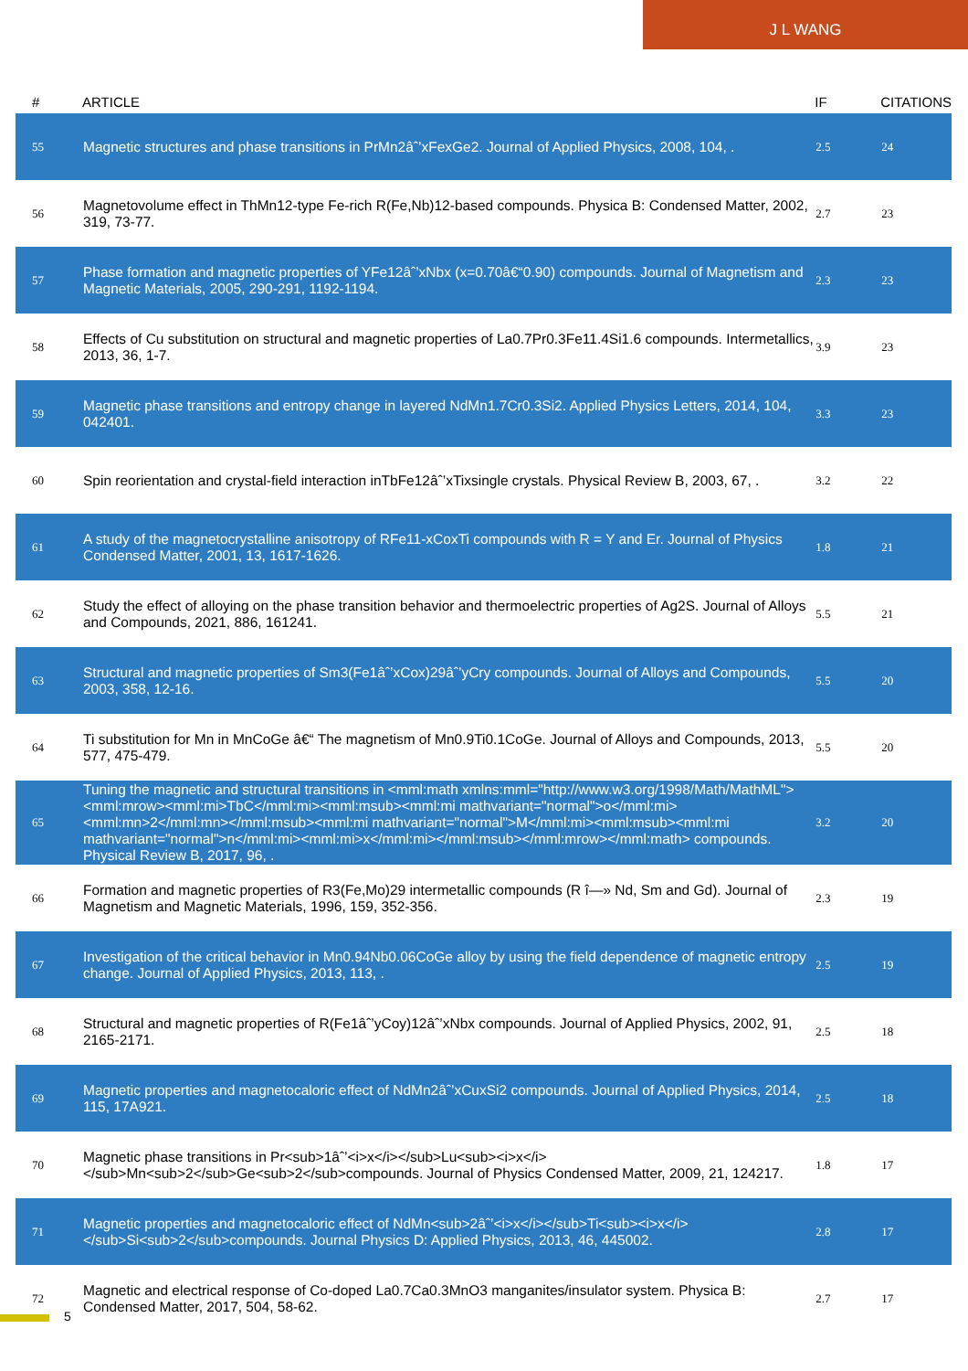J L WANG
| # | ARTICLE | IF | CITATIONS |
| --- | --- | --- | --- |
| 55 | Magnetic structures and phase transitions in PrMn2âˆ’xFexGe2. Journal of Applied Physics, 2008, 104, . | 2.5 | 24 |
| 56 | Magnetovolume effect in ThMn12-type Fe-rich R(Fe,Nb)12-based compounds. Physica B: Condensed Matter, 2002, 319, 73-77. | 2.7 | 23 |
| 57 | Phase formation and magnetic properties of YFe12âˆ’xNbx (x=0.70â€“0.90) compounds. Journal of Magnetism and Magnetic Materials, 2005, 290-291, 1192-1194. | 2.3 | 23 |
| 58 | Effects of Cu substitution on structural and magnetic properties of La0.7Pr0.3Fe11.4Si1.6 compounds. Intermetallics, 2013, 36, 1-7. | 3.9 | 23 |
| 59 | Magnetic phase transitions and entropy change in layered NdMn1.7Cr0.3Si2. Applied Physics Letters, 2014, 104, 042401. | 3.3 | 23 |
| 60 | Spin reorientation and crystal-field interaction inTbFe12âˆ’xTixsingle crystals. Physical Review B, 2003, 67, . | 3.2 | 22 |
| 61 | A study of the magnetocrystalline anisotropy of RFe11-xCoxTi compounds with R = Y and Er. Journal of Physics Condensed Matter, 2001, 13, 1617-1626. | 1.8 | 21 |
| 62 | Study the effect of alloying on the phase transition behavior and thermoelectric properties of Ag2S. Journal of Alloys and Compounds, 2021, 886, 161241. | 5.5 | 21 |
| 63 | Structural and magnetic properties of Sm3(Fe1âˆ’xCox)29âˆ’yCry compounds. Journal of Alloys and Compounds, 2003, 358, 12-16. | 5.5 | 20 |
| 64 | Ti substitution for Mn in MnCoGe â€“ The magnetism of Mn0.9Ti0.1CoGe. Journal of Alloys and Compounds, 2013, 577, 475-479. | 5.5 | 20 |
| 65 | Tuning the magnetic and structural transitions in <mml:math xmlns:mml="http://www.w3.org/1998/Math/MathML"><mml:mrow><mml:mi>TbC</mml:mi><mml:msub><mml:mi mathvariant="normal">o</mml:mi><mml:mn>2</mml:mn></mml:msub><mml:mi mathvariant="normal">M</mml:mi><mml:msub><mml:mi mathvariant="normal">n</mml:mi><mml:mi>x</mml:mi></mml:msub></mml:mrow></mml:math> compounds. Physical Review B, 2017, 96, . | 3.2 | 20 |
| 66 | Formation and magnetic properties of R3(Fe,Mo)29 intermetallic compounds (R î—» Nd, Sm and Gd). Journal of Magnetism and Magnetic Materials, 1996, 159, 352-356. | 2.3 | 19 |
| 67 | Investigation of the critical behavior in Mn0.94Nb0.06CoGe alloy by using the field dependence of magnetic entropy change. Journal of Applied Physics, 2013, 113, . | 2.5 | 19 |
| 68 | Structural and magnetic properties of R(Fe1âˆ’yCoy)12âˆ’xNbx compounds. Journal of Applied Physics, 2002, 91, 2165-2171. | 2.5 | 18 |
| 69 | Magnetic properties and magnetocaloric effect of NdMn2âˆ’xCuxSi2 compounds. Journal of Applied Physics, 2014, 115, 17A921. | 2.5 | 18 |
| 70 | Magnetic phase transitions in Pr<sub>1âˆ’<i>x</i></sub>Lu<sub><i>x</i></sub>Mn<sub>2</sub>Ge<sub>2</sub>compounds. Journal of Physics Condensed Matter, 2009, 21, 124217. | 1.8 | 17 |
| 71 | Magnetic properties and magnetocaloric effect of NdMn<sub>2âˆ’<i>x</i></sub>Ti<sub><i>x</i></sub>Si<sub>2</sub>compounds. Journal Physics D: Applied Physics, 2013, 46, 445002. | 2.8 | 17 |
| 72 | Magnetic and electrical response of Co-doped La0.7Ca0.3MnO3 manganites/insulator system. Physica B: Condensed Matter, 2017, 504, 58-62. | 2.7 | 17 |
5